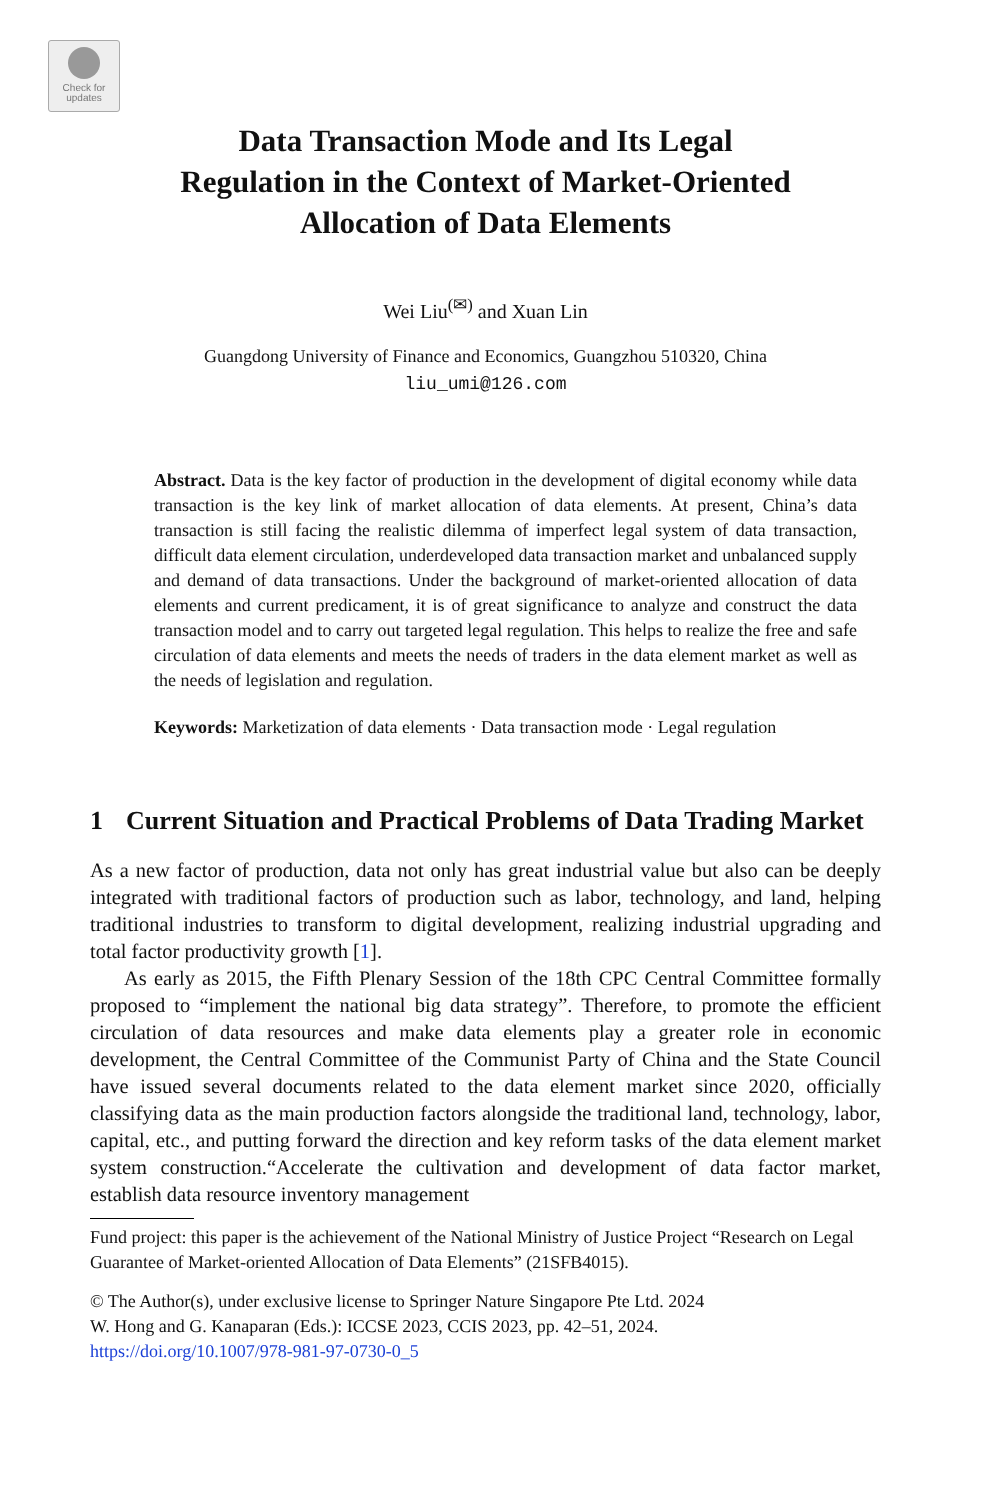Check for
updates
Data Transaction Mode and Its Legal
Regulation in the Context of Market-Oriented
Allocation of Data Elements
Wei Liu<sup>(✉)</sup> and Xuan Lin
Guangdong University of Finance and Economics, Guangzhou 510320, China
liu_umi@126.com
Abstract. Data is the key factor of production in the development of digital economy while data transaction is the key link of market allocation of data elements. At present, China’s data transaction is still facing the realistic dilemma of imperfect legal system of data transaction, difficult data element circulation, underdeveloped data transaction market and unbalanced supply and demand of data transactions. Under the background of market-oriented allocation of data elements and current predicament, it is of great significance to analyze and construct the data transaction model and to carry out targeted legal regulation. This helps to realize the free and safe circulation of data elements and meets the needs of traders in the data element market as well as the needs of legislation and regulation.
Keywords: Marketization of data elements · Data transaction mode · Legal regulation
1 Current Situation and Practical Problems of Data Trading Market
As a new factor of production, data not only has great industrial value but also can be deeply integrated with traditional factors of production such as labor, technology, and land, helping traditional industries to transform to digital development, realizing industrial upgrading and total factor productivity growth [1].
As early as 2015, the Fifth Plenary Session of the 18th CPC Central Committee formally proposed to “implement the national big data strategy”. Therefore, to promote the efficient circulation of data resources and make data elements play a greater role in economic development, the Central Committee of the Communist Party of China and the State Council have issued several documents related to the data element market since 2020, officially classifying data as the main production factors alongside the traditional land, technology, labor, capital, etc., and putting forward the direction and key reform tasks of the data element market system construction.“Accelerate the cultivation and development of data factor market, establish data resource inventory management
Fund project: this paper is the achievement of the National Ministry of Justice Project “Research on Legal Guarantee of Market-oriented Allocation of Data Elements” (21SFB4015).
© The Author(s), under exclusive license to Springer Nature Singapore Pte Ltd. 2024
W. Hong and G. Kanaparan (Eds.): ICCSE 2023, CCIS 2023, pp. 42–51, 2024.
https://doi.org/10.1007/978-981-97-0730-0_5